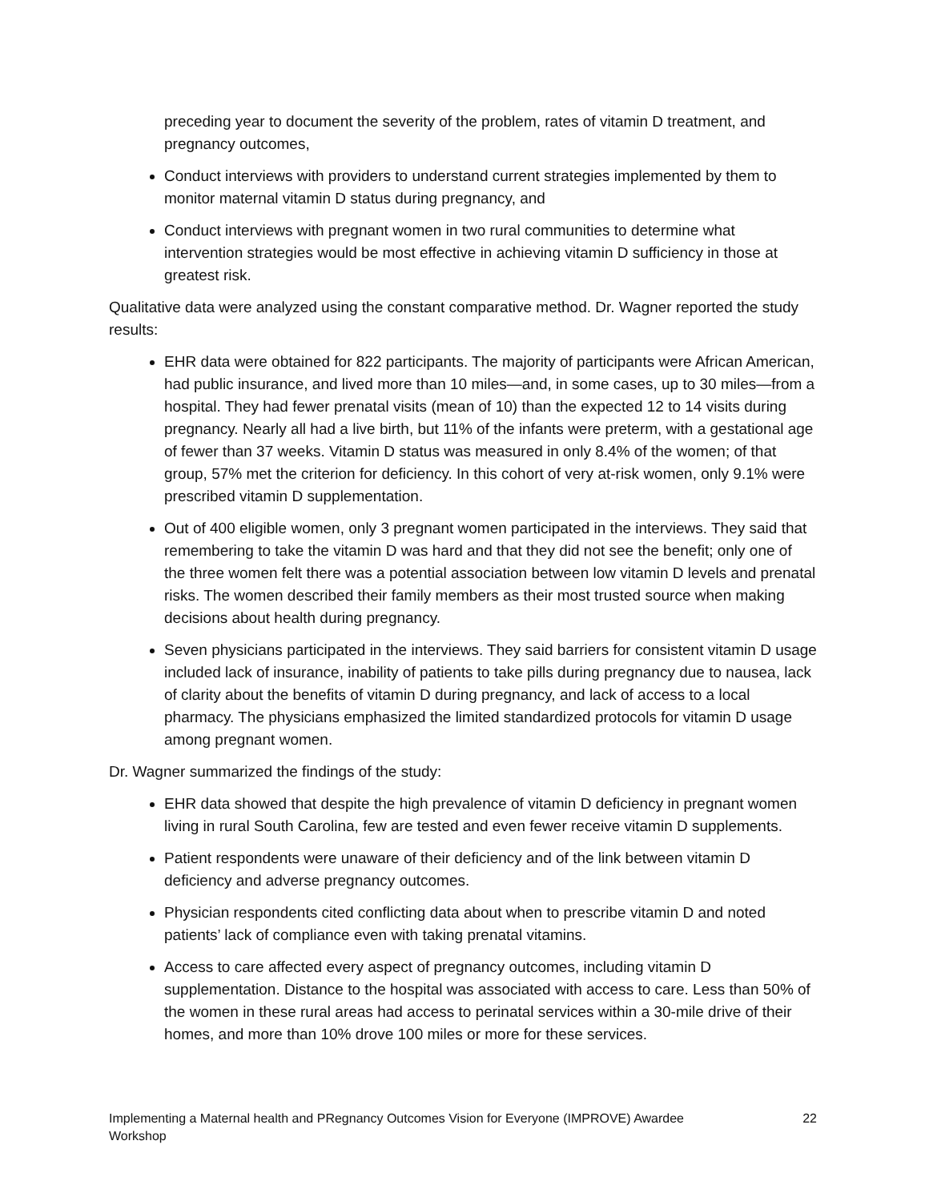preceding year to document the severity of the problem, rates of vitamin D treatment, and pregnancy outcomes,
Conduct interviews with providers to understand current strategies implemented by them to monitor maternal vitamin D status during pregnancy, and
Conduct interviews with pregnant women in two rural communities to determine what intervention strategies would be most effective in achieving vitamin D sufficiency in those at greatest risk.
Qualitative data were analyzed using the constant comparative method. Dr. Wagner reported the study results:
EHR data were obtained for 822 participants. The majority of participants were African American, had public insurance, and lived more than 10 miles—and, in some cases, up to 30 miles—from a hospital. They had fewer prenatal visits (mean of 10) than the expected 12 to 14 visits during pregnancy. Nearly all had a live birth, but 11% of the infants were preterm, with a gestational age of fewer than 37 weeks. Vitamin D status was measured in only 8.4% of the women; of that group, 57% met the criterion for deficiency. In this cohort of very at-risk women, only 9.1% were prescribed vitamin D supplementation.
Out of 400 eligible women, only 3 pregnant women participated in the interviews. They said that remembering to take the vitamin D was hard and that they did not see the benefit; only one of the three women felt there was a potential association between low vitamin D levels and prenatal risks. The women described their family members as their most trusted source when making decisions about health during pregnancy.
Seven physicians participated in the interviews. They said barriers for consistent vitamin D usage included lack of insurance, inability of patients to take pills during pregnancy due to nausea, lack of clarity about the benefits of vitamin D during pregnancy, and lack of access to a local pharmacy. The physicians emphasized the limited standardized protocols for vitamin D usage among pregnant women.
Dr. Wagner summarized the findings of the study:
EHR data showed that despite the high prevalence of vitamin D deficiency in pregnant women living in rural South Carolina, few are tested and even fewer receive vitamin D supplements.
Patient respondents were unaware of their deficiency and of the link between vitamin D deficiency and adverse pregnancy outcomes.
Physician respondents cited conflicting data about when to prescribe vitamin D and noted patients’ lack of compliance even with taking prenatal vitamins.
Access to care affected every aspect of pregnancy outcomes, including vitamin D supplementation. Distance to the hospital was associated with access to care. Less than 50% of the women in these rural areas had access to perinatal services within a 30-mile drive of their homes, and more than 10% drove 100 miles or more for these services.
Implementing a Maternal health and PRegnancy Outcomes Vision for Everyone (IMPROVE) Awardee Workshop 22